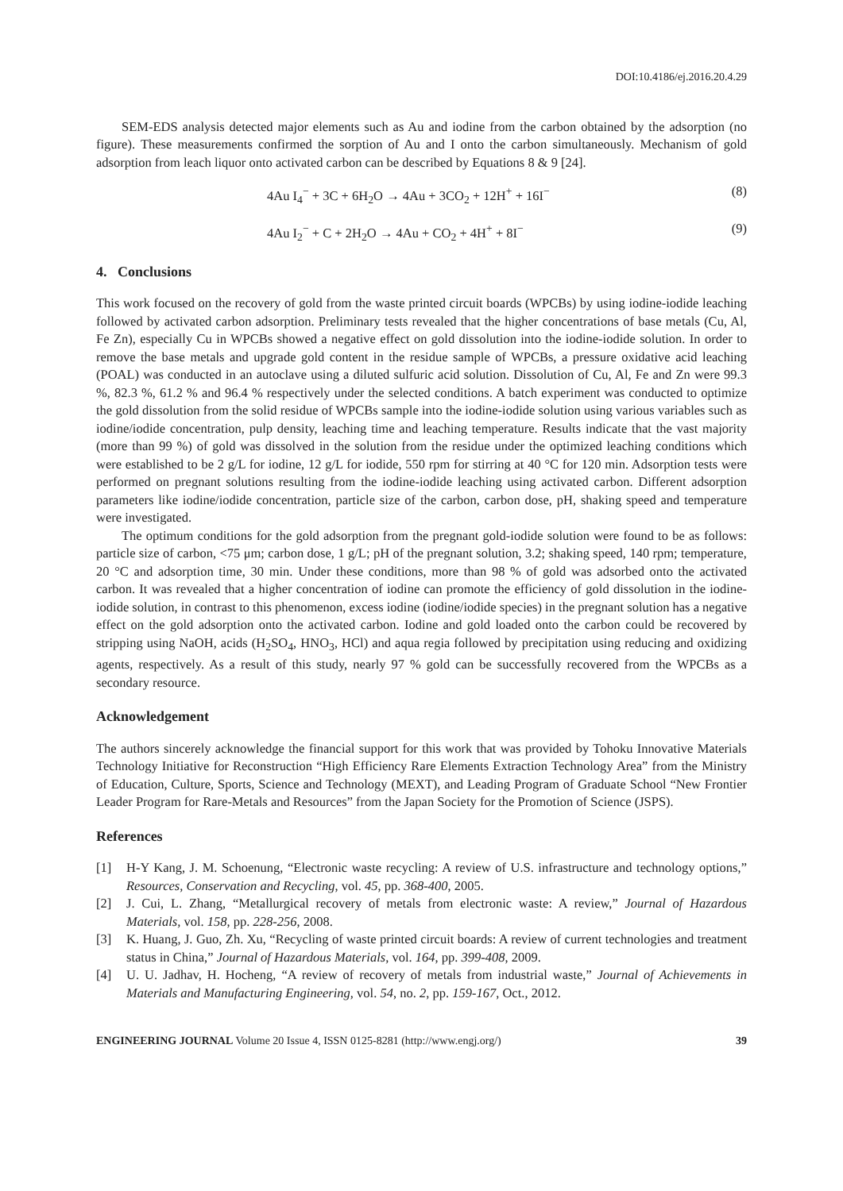DOI:10.4186/ej.2016.20.4.29
SEM-EDS analysis detected major elements such as Au and iodine from the carbon obtained by the adsorption (no figure). These measurements confirmed the sorption of Au and I onto the carbon simultaneously. Mechanism of gold adsorption from leach liquor onto activated carbon can be described by Equations 8 & 9 [24].
4Au I<sub>4</sub><sup>−</sup> + 3C + 6H<sub>2</sub>O → 4Au + 3CO<sub>2</sub> + 12H<sup>+</sup> + 16I<sup>−</sup> (8)
4Au I<sub>2</sub><sup>−</sup> + C + 2H<sub>2</sub>O → 4Au + CO<sub>2</sub> + 4H<sup>+</sup> + 8I<sup>−</sup> (9)
4. Conclusions
This work focused on the recovery of gold from the waste printed circuit boards (WPCBs) by using iodine-iodide leaching followed by activated carbon adsorption. Preliminary tests revealed that the higher concentrations of base metals (Cu, Al, Fe Zn), especially Cu in WPCBs showed a negative effect on gold dissolution into the iodine-iodide solution. In order to remove the base metals and upgrade gold content in the residue sample of WPCBs, a pressure oxidative acid leaching (POAL) was conducted in an autoclave using a diluted sulfuric acid solution. Dissolution of Cu, Al, Fe and Zn were 99.3 %, 82.3 %, 61.2 % and 96.4 % respectively under the selected conditions. A batch experiment was conducted to optimize the gold dissolution from the solid residue of WPCBs sample into the iodine-iodide solution using various variables such as iodine/iodide concentration, pulp density, leaching time and leaching temperature. Results indicate that the vast majority (more than 99 %) of gold was dissolved in the solution from the residue under the optimized leaching conditions which were established to be 2 g/L for iodine, 12 g/L for iodide, 550 rpm for stirring at 40 °C for 120 min. Adsorption tests were performed on pregnant solutions resulting from the iodine-iodide leaching using activated carbon. Different adsorption parameters like iodine/iodide concentration, particle size of the carbon, carbon dose, pH, shaking speed and temperature were investigated.
The optimum conditions for the gold adsorption from the pregnant gold-iodide solution were found to be as follows: particle size of carbon, <75 μm; carbon dose, 1 g/L; pH of the pregnant solution, 3.2; shaking speed, 140 rpm; temperature, 20 °C and adsorption time, 30 min. Under these conditions, more than 98 % of gold was adsorbed onto the activated carbon. It was revealed that a higher concentration of iodine can promote the efficiency of gold dissolution in the iodine-iodide solution, in contrast to this phenomenon, excess iodine (iodine/iodide species) in the pregnant solution has a negative effect on the gold adsorption onto the activated carbon. Iodine and gold loaded onto the carbon could be recovered by stripping using NaOH, acids (H<sub>2</sub>SO<sub>4</sub>, HNO<sub>3</sub>, HCl) and aqua regia followed by precipitation using reducing and oxidizing agents, respectively. As a result of this study, nearly 97 % gold can be successfully recovered from the WPCBs as a secondary resource.
Acknowledgement
The authors sincerely acknowledge the financial support for this work that was provided by Tohoku Innovative Materials Technology Initiative for Reconstruction “High Efficiency Rare Elements Extraction Technology Area” from the Ministry of Education, Culture, Sports, Science and Technology (MEXT), and Leading Program of Graduate School “New Frontier Leader Program for Rare-Metals and Resources” from the Japan Society for the Promotion of Science (JSPS).
References
[1] H-Y Kang, J. M. Schoenung, “Electronic waste recycling: A review of U.S. infrastructure and technology options,” Resources, Conservation and Recycling, vol. 45, pp. 368-400, 2005.
[2] J. Cui, L. Zhang, “Metallurgical recovery of metals from electronic waste: A review,” Journal of Hazardous Materials, vol. 158, pp. 228-256, 2008.
[3] K. Huang, J. Guo, Zh. Xu, “Recycling of waste printed circuit boards: A review of current technologies and treatment status in China,” Journal of Hazardous Materials, vol. 164, pp. 399-408, 2009.
[4] U. U. Jadhav, H. Hocheng, “A review of recovery of metals from industrial waste,” Journal of Achievements in Materials and Manufacturing Engineering, vol. 54, no. 2, pp. 159-167, Oct., 2012.
ENGINEERING JOURNAL Volume 20 Issue 4, ISSN 0125-8281 (http://www.engj.org/) 39